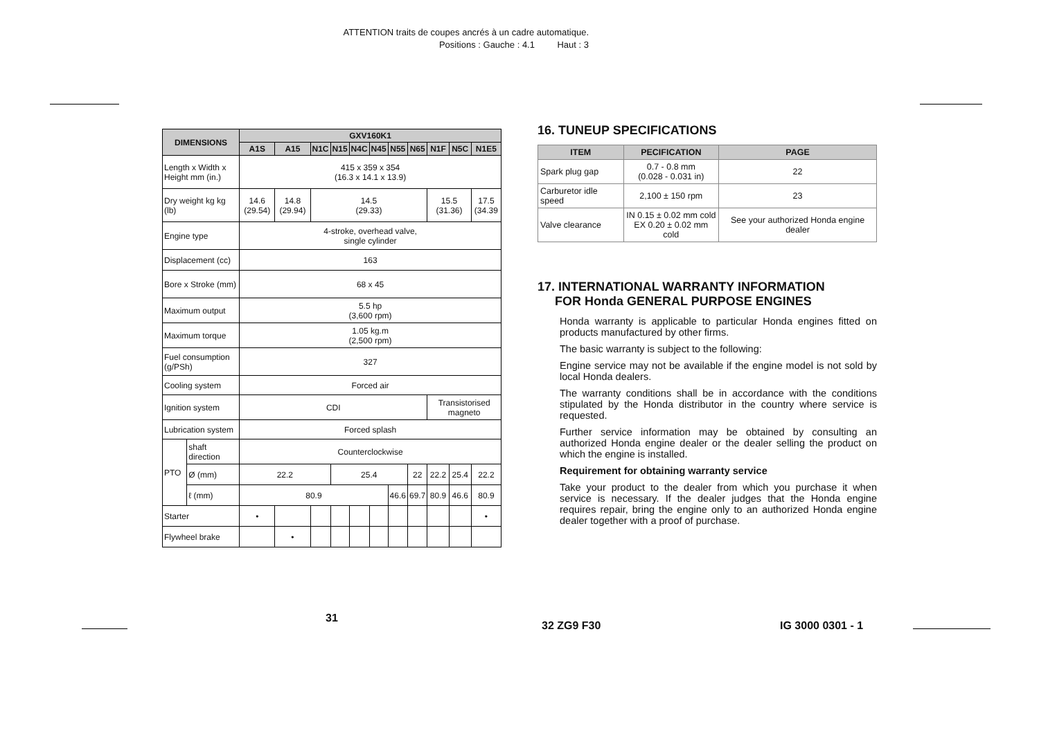ATTENTION traits de coupes ancrés à un cadre automatique.
Positions : Gauche : 4.1 Haut : 3
| DIMENSIONS | | GXV160K1 | | | | | | | | | | |
| --- | --- | --- | --- | --- | --- | --- | --- | --- | --- | --- | --- | --- |
| | | A1S | A15 | N1C | N15 | N4C | N45 | N55 | N65 | N1F | N5C | N1E5 |
| Length x Width x Height mm (in.) | | 415 x 359 x 354 (16.3 x 14.1 x 13.9) | | | | | | | | | | |
| Dry weight kg kg (lb) | | 14.6 (29.54) | 14.8 (29.94) | 14.5 (29.33) | | | | | | 15.5 (31.36) | | 17.5 (34.39 |
| Engine type | | 4-stroke, overhead valve, single cylinder | | | | | | | | | | |
| Displacement (cc) | | 163 | | | | | | | | | | |
| Bore x Stroke (mm) | | 68 x 45 | | | | | | | | | | |
| Maximum output | | 5.5 hp (3,600 rpm) | | | | | | | | | | |
| Maximum torque | | 1.05 kg.m (2,500 rpm) | | | | | | | | | | |
| Fuel consumption (g/PSh) | | 327 | | | | | | | | | | |
| Cooling system | | Forced air | | | | | | | | | | |
| Ignition system | | CDI | | | | | | | | Transistorised magneto | | |
| Lubrication system | | Forced splash | | | | | | | | | | |
| PTO | shaft direction | Counterclockwise | | | | | | | | | | |
| | Ø (mm) | 22.2 | | | 25.4 | | | | 22 | 22.2 | 25.4 | 22.2 |
| | ℓ (mm) | 80.9 | | | | | | 46.6 | 69.7 | 80.9 | 46.6 | 80.9 |
| Starter | | • | | | | | | | | | | • |
| Flywheel brake | | | • | | | | | | | | | |
16. TUNEUP SPECIFICATIONS
| ITEM | PECIFICATION | PAGE |
| --- | --- | --- |
| Spark plug gap | 0.7 - 0.8 mm (0.028 - 0.031 in) | 22 |
| Carburetor idle speed | 2,100 ± 150 rpm | 23 |
| Valve clearance | IN 0.15 ± 0.02 mm cold EX 0.20 ± 0.02 mm cold | See your authorized Honda engine dealer |
17. INTERNATIONAL WARRANTY INFORMATION
FOR Honda GENERAL PURPOSE ENGINES
Honda warranty is applicable to particular Honda engines fitted on products manufactured by other firms.
The basic warranty is subject to the following:
Engine service may not be available if the engine model is not sold by local Honda dealers.
The warranty conditions shall be in accordance with the conditions stipulated by the Honda distributor in the country where service is requested.
Further service information may be obtained by consulting an authorized Honda engine dealer or the dealer selling the product on which the engine is installed.
Requirement for obtaining warranty service
Take your product to the dealer from which you purchase it when service is necessary. If the dealer judges that the Honda engine requires repair, bring the engine only to an authorized Honda engine dealer together with a proof of purchase.
31
32 ZG9 F30 IG 3000 0301 - 1